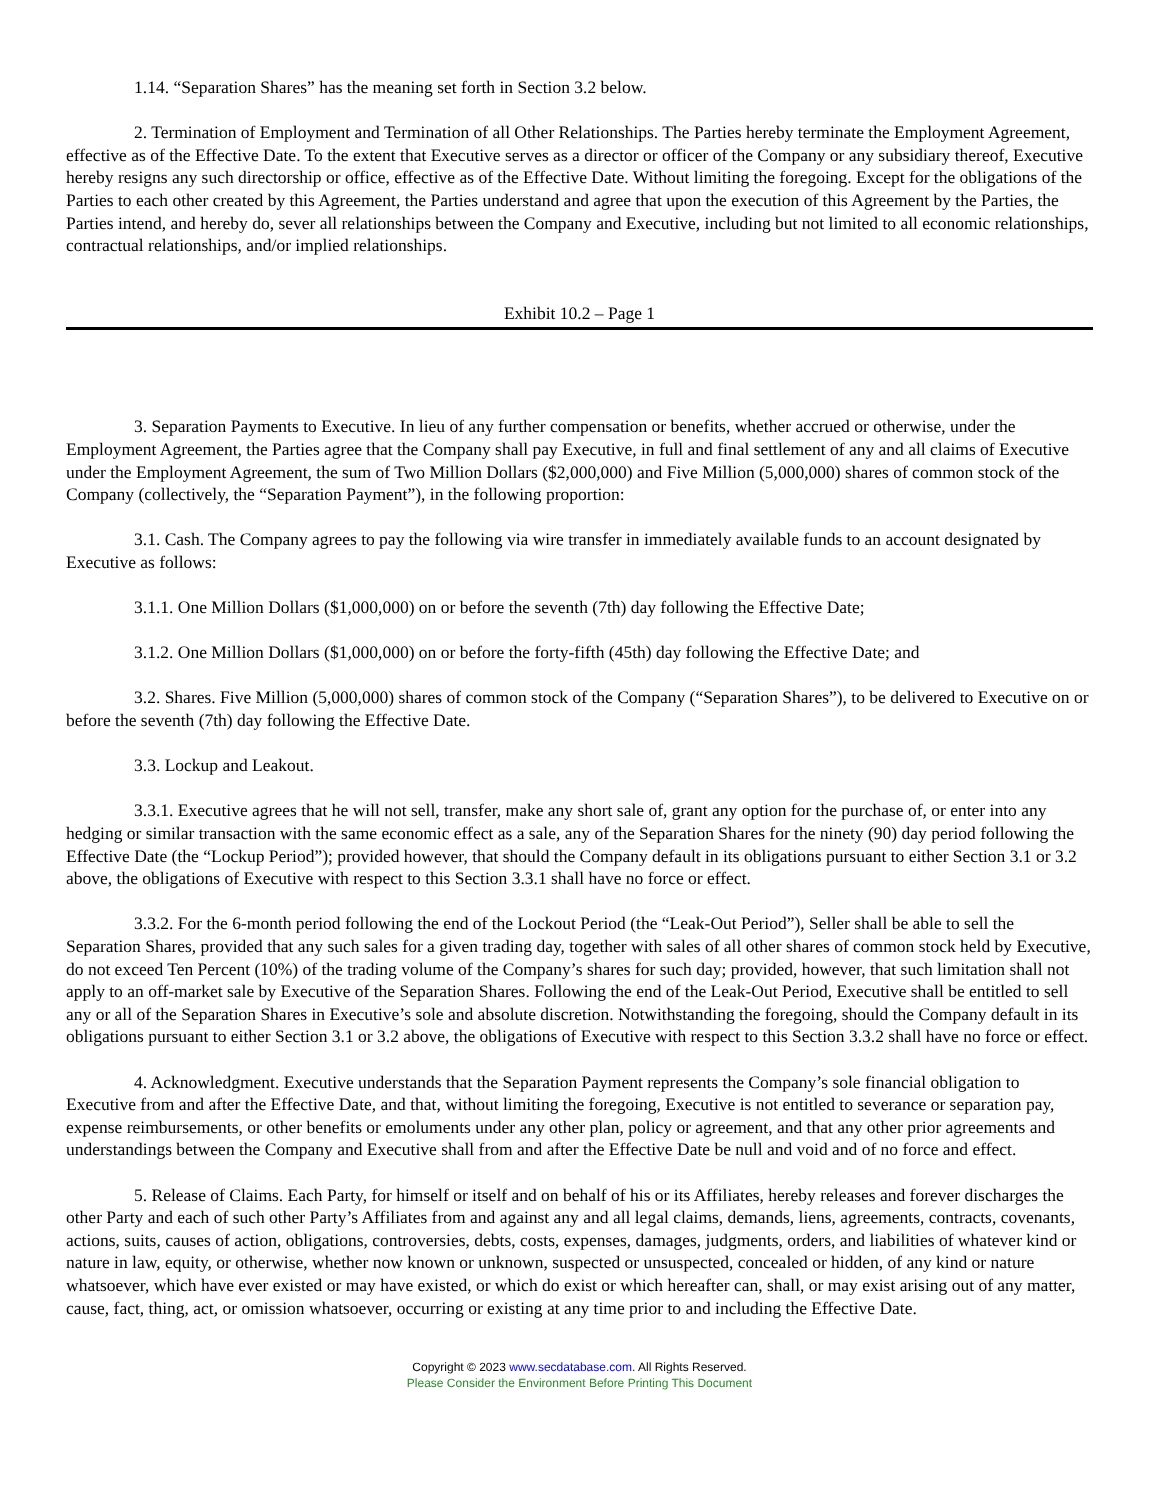1.14. “Separation Shares” has the meaning set forth in Section 3.2 below.
2. Termination of Employment and Termination of all Other Relationships. The Parties hereby terminate the Employment Agreement, effective as of the Effective Date. To the extent that Executive serves as a director or officer of the Company or any subsidiary thereof, Executive hereby resigns any such directorship or office, effective as of the Effective Date. Without limiting the foregoing. Except for the obligations of the Parties to each other created by this Agreement, the Parties understand and agree that upon the execution of this Agreement by the Parties, the Parties intend, and hereby do, sever all relationships between the Company and Executive, including but not limited to all economic relationships, contractual relationships, and/or implied relationships.
Exhibit 10.2 – Page 1
3. Separation Payments to Executive. In lieu of any further compensation or benefits, whether accrued or otherwise, under the Employment Agreement, the Parties agree that the Company shall pay Executive, in full and final settlement of any and all claims of Executive under the Employment Agreement, the sum of Two Million Dollars ($2,000,000) and Five Million (5,000,000) shares of common stock of the Company (collectively, the “Separation Payment”), in the following proportion:
3.1. Cash. The Company agrees to pay the following via wire transfer in immediately available funds to an account designated by Executive as follows:
3.1.1. One Million Dollars ($1,000,000) on or before the seventh (7th) day following the Effective Date;
3.1.2. One Million Dollars ($1,000,000) on or before the forty-fifth (45th) day following the Effective Date; and
3.2. Shares. Five Million (5,000,000) shares of common stock of the Company (“Separation Shares”), to be delivered to Executive on or before the seventh (7th) day following the Effective Date.
3.3. Lockup and Leakout.
3.3.1. Executive agrees that he will not sell, transfer, make any short sale of, grant any option for the purchase of, or enter into any hedging or similar transaction with the same economic effect as a sale, any of the Separation Shares for the ninety (90) day period following the Effective Date (the “Lockup Period”); provided however, that should the Company default in its obligations pursuant to either Section 3.1 or 3.2 above, the obligations of Executive with respect to this Section 3.3.1 shall have no force or effect.
3.3.2. For the 6-month period following the end of the Lockout Period (the “Leak-Out Period”), Seller shall be able to sell the Separation Shares, provided that any such sales for a given trading day, together with sales of all other shares of common stock held by Executive, do not exceed Ten Percent (10%) of the trading volume of the Company’s shares for such day; provided, however, that such limitation shall not apply to an off-market sale by Executive of the Separation Shares. Following the end of the Leak-Out Period, Executive shall be entitled to sell any or all of the Separation Shares in Executive’s sole and absolute discretion. Notwithstanding the foregoing, should the Company default in its obligations pursuant to either Section 3.1 or 3.2 above, the obligations of Executive with respect to this Section 3.3.2 shall have no force or effect.
4. Acknowledgment. Executive understands that the Separation Payment represents the Company’s sole financial obligation to Executive from and after the Effective Date, and that, without limiting the foregoing, Executive is not entitled to severance or separation pay, expense reimbursements, or other benefits or emoluments under any other plan, policy or agreement, and that any other prior agreements and understandings between the Company and Executive shall from and after the Effective Date be null and void and of no force and effect.
5. Release of Claims. Each Party, for himself or itself and on behalf of his or its Affiliates, hereby releases and forever discharges the other Party and each of such other Party’s Affiliates from and against any and all legal claims, demands, liens, agreements, contracts, covenants, actions, suits, causes of action, obligations, controversies, debts, costs, expenses, damages, judgments, orders, and liabilities of whatever kind or nature in law, equity, or otherwise, whether now known or unknown, suspected or unsuspected, concealed or hidden, of any kind or nature whatsoever, which have ever existed or may have existed, or which do exist or which hereafter can, shall, or may exist arising out of any matter, cause, fact, thing, act, or omission whatsoever, occurring or existing at any time prior to and including the Effective Date.
Copyright © 2023 www.secdatabase.com. All Rights Reserved.
Please Consider the Environment Before Printing This Document